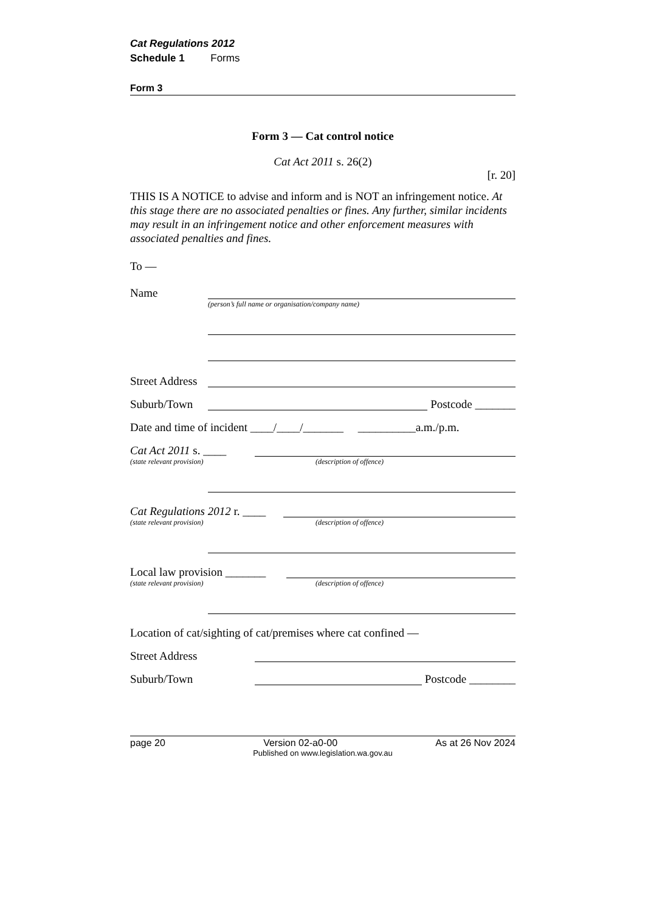Cat Regulations 2012
Schedule 1 Forms
Form 3
Form 3 — Cat control notice
Cat Act 2011 s. 26(2)
[r. 20]
THIS IS A NOTICE to advise and inform and is NOT an infringement notice. At this stage there are no associated penalties or fines. Any further, similar incidents may result in an infringement notice and other enforcement measures with associated penalties and fines.
To —
Name
(person’s full name or organisation/company name)
Street Address
Suburb/Town Postcode _______
Date and time of incident ____/____/_______ __________a.m./p.m.
Cat Act 2011 s. ____
(state relevant provision) (description of offence)
Cat Regulations 2012 r. ____
(state relevant provision) (description of offence)
Local law provision _______
(state relevant provision) (description of offence)
Location of cat/sighting of cat/premises where cat confined —
Street Address
Suburb/Town Postcode ________
page 20 Version 02-a0-00 As at 26 Nov 2024
Published on www.legislation.wa.gov.au